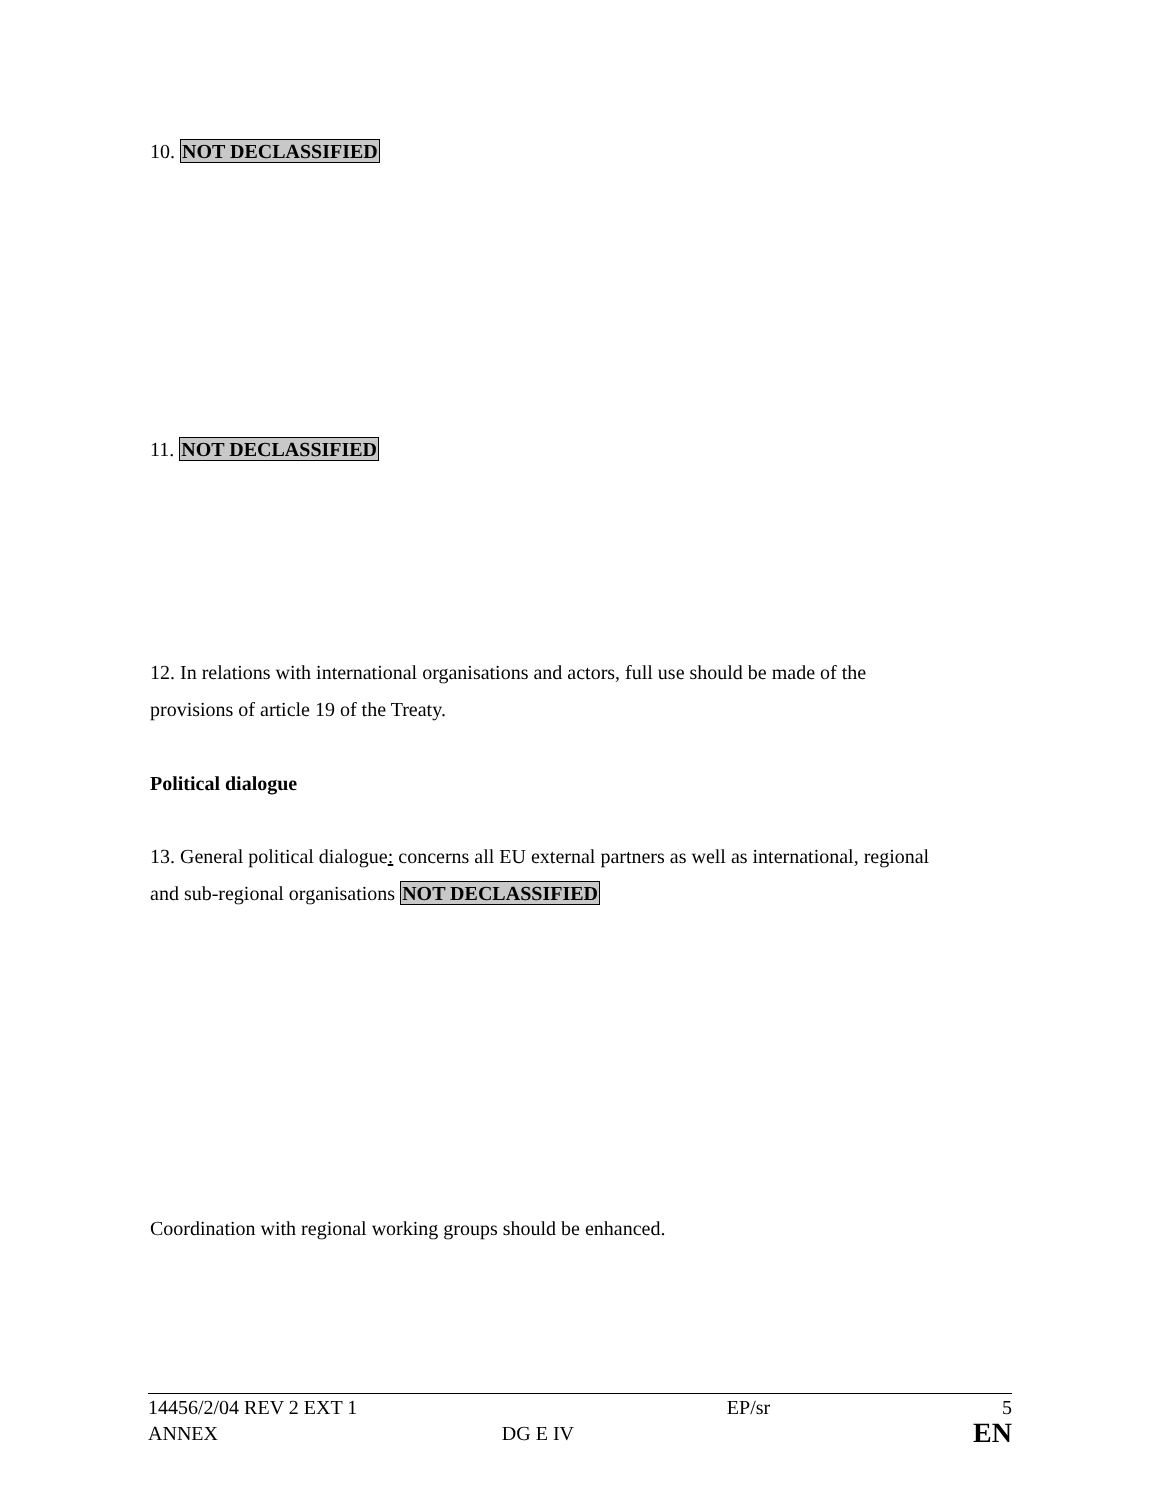10. NOT DECLASSIFIED
11. NOT DECLASSIFIED
12. In relations with international organisations and actors, full use should be made of the
provisions of article 19 of the Treaty.
Political dialogue
13. General political dialogue: concerns all EU external partners as well as international, regional
and sub-regional organisations NOT DECLASSIFIED
Coordination with regional working groups should be enhanced.
| 14456/2/04 REV 2 EXT 1 | | EP/sr | 5 |
| ANNEX | DG E IV | | EN |